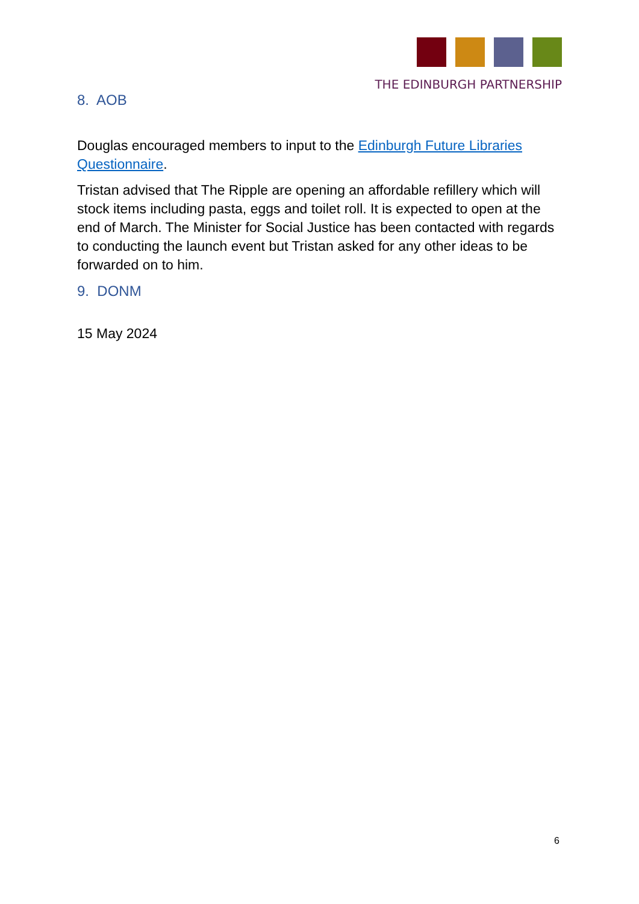THE EDINBURGH PARTNERSHIP
8. AOB
Douglas encouraged members to input to the Edinburgh Future Libraries Questionnaire.
Tristan advised that The Ripple are opening an affordable refillery which will stock items including pasta, eggs and toilet roll. It is expected to open at the end of March. The Minister for Social Justice has been contacted with regards to conducting the launch event but Tristan asked for any other ideas to be forwarded on to him.
9. DONM
15 May 2024
6